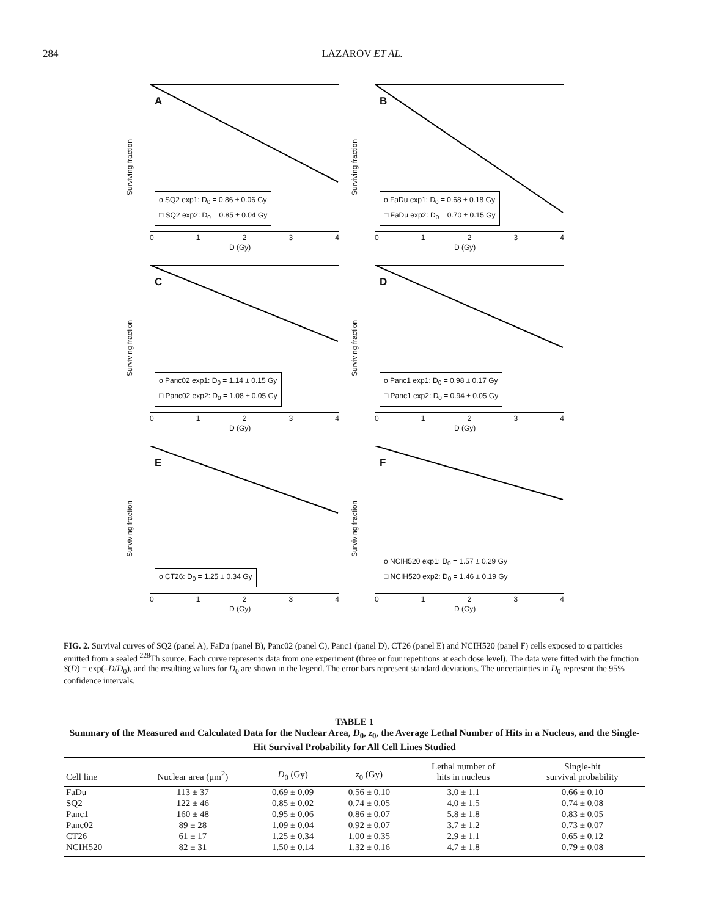284 LAZAROV ET AL.
A
Surviving fraction
o SQ2 exp1: D<sub>0</sub> = 0.86 ± 0.06 Gy
□ SQ2 exp2: D<sub>0</sub> = 0.85 ± 0.04 Gy
0 1 2 3 4
D (Gy)
B
Surviving fraction
o FaDu exp1: D<sub>0</sub> = 0.68 ± 0.18 Gy
□ FaDu exp2: D<sub>0</sub> = 0.70 ± 0.15 Gy
0 1 2 3 4
D (Gy)
C
Surviving fraction
o Panc02 exp1: D<sub>0</sub> = 1.14 ± 0.15 Gy
□ Panc02 exp2: D<sub>0</sub> = 1.08 ± 0.05 Gy
0 1 2 3 4
D (Gy)
D
Surviving fraction
o Panc1 exp1: D<sub>0</sub> = 0.98 ± 0.17 Gy
□ Panc1 exp2: D<sub>0</sub> = 0.94 ± 0.05 Gy
0 1 2 3 4
D (Gy)
E
Surviving fraction
o CT26: D<sub>0</sub> = 1.25 ± 0.34 Gy
0 1 2 3 4
D (Gy)
F
Surviving fraction
o NCIH520 exp1: D<sub>0</sub> = 1.57 ± 0.29 Gy
□ NCIH520 exp2: D<sub>0</sub> = 1.46 ± 0.19 Gy
0 1 2 3 4
D (Gy)
FIG. 2. Survival curves of SQ2 (panel A), FaDu (panel B), Panc02 (panel C), Panc1 (panel D), CT26 (panel E) and NCIH520 (panel F) cells exposed to α particles emitted from a sealed <sup>228</sup>Th source. Each curve represents data from one experiment (three or four repetitions at each dose level). The data were fitted with the function S(D) = exp(–D/D<sub>0</sub>), and the resulting values for D<sub>0</sub> are shown in the legend. The error bars represent standard deviations. The uncertainties in D<sub>0</sub> represent the 95% confidence intervals.
TABLE 1
Summary of the Measured and Calculated Data for the Nuclear Area, D<sub>0</sub>, z<sub>0</sub>, the Average Lethal Number of Hits in a Nucleus, and the Single-Hit Survival Probability for All Cell Lines Studied
| Cell line | Nuclear area (μm<sup>2</sup>) | D<sub>0</sub> (Gy) | z<sub>0</sub> (Gy) | Lethal number of hits in nucleus | Single-hit survival probability |
| --- | --- | --- | --- | --- | --- |
| FaDu | 113 ± 37 | 0.69 ± 0.09 | 0.56 ± 0.10 | 3.0 ± 1.1 | 0.66 ± 0.10 |
| SQ2 | 122 ± 46 | 0.85 ± 0.02 | 0.74 ± 0.05 | 4.0 ± 1.5 | 0.74 ± 0.08 |
| Panc1 | 160 ± 48 | 0.95 ± 0.06 | 0.86 ± 0.07 | 5.8 ± 1.8 | 0.83 ± 0.05 |
| Panc02 | 89 ± 28 | 1.09 ± 0.04 | 0.92 ± 0.07 | 3.7 ± 1.2 | 0.73 ± 0.07 |
| CT26 | 61 ± 17 | 1.25 ± 0.34 | 1.00 ± 0.35 | 2.9 ± 1.1 | 0.65 ± 0.12 |
| NCIH520 | 82 ± 31 | 1.50 ± 0.14 | 1.32 ± 0.16 | 4.7 ± 1.8 | 0.79 ± 0.08 |